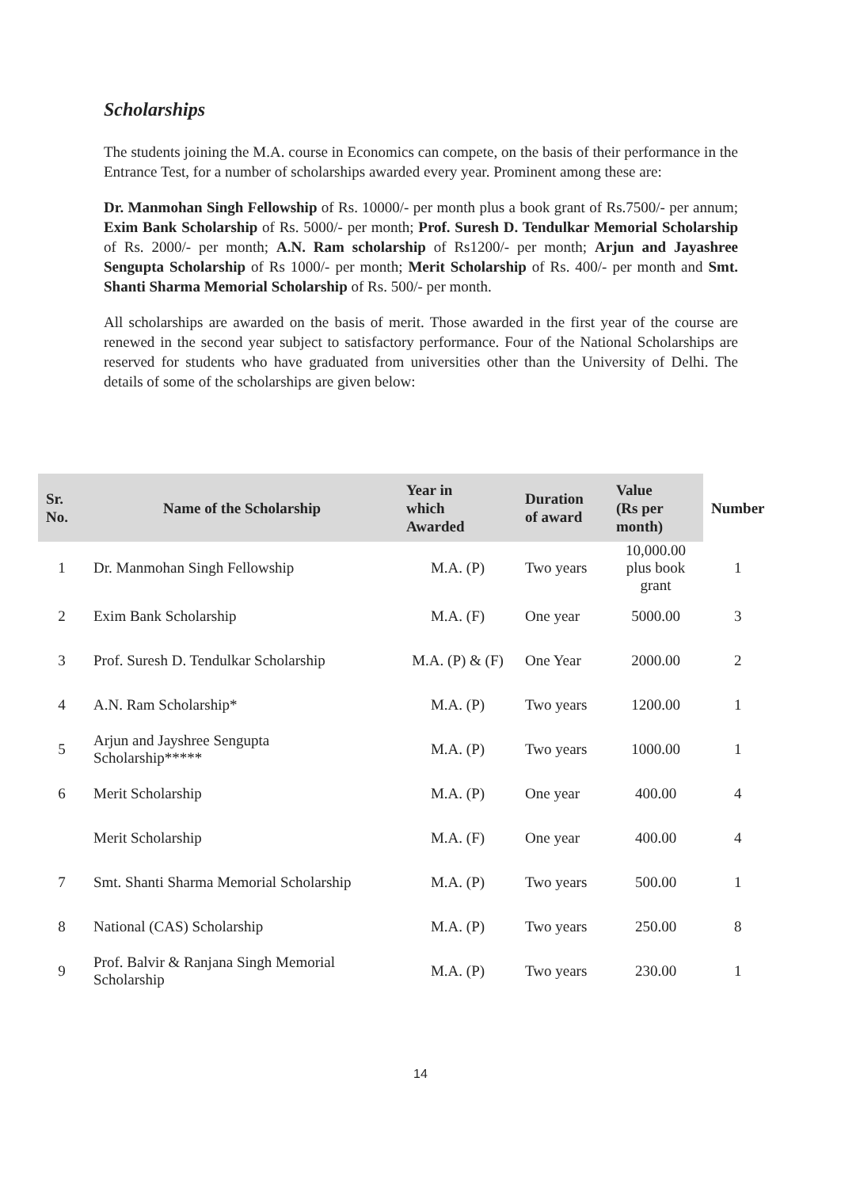Scholarships
The students joining the M.A. course in Economics can compete, on the basis of their performance in the Entrance Test, for a number of scholarships awarded every year. Prominent among these are:
Dr. Manmohan Singh Fellowship of Rs. 10000/- per month plus a book grant of Rs.7500/- per annum; Exim Bank Scholarship of Rs. 5000/- per month; Prof. Suresh D. Tendulkar Memorial Scholarship of Rs. 2000/- per month; A.N. Ram scholarship of Rs1200/- per month; Arjun and Jayashree Sengupta Scholarship of Rs 1000/- per month; Merit Scholarship of Rs. 400/- per month and Smt. Shanti Sharma Memorial Scholarship of Rs. 500/- per month.
All scholarships are awarded on the basis of merit. Those awarded in the first year of the course are renewed in the second year subject to satisfactory performance. Four of the National Scholarships are reserved for students who have graduated from universities other than the University of Delhi. The details of some of the scholarships are given below:
| Sr. No. | Name of the Scholarship | Year in which Awarded | Duration of award | Value (Rs per month) | Number |
| --- | --- | --- | --- | --- | --- |
| 1 | Dr. Manmohan Singh Fellowship | M.A. (P) | Two years | 10,000.00 plus book grant | 1 |
| 2 | Exim Bank Scholarship | M.A. (F) | One year | 5000.00 | 3 |
| 3 | Prof. Suresh D. Tendulkar Scholarship | M.A. (P) & (F) | One Year | 2000.00 | 2 |
| 4 | A.N. Ram Scholarship* | M.A. (P) | Two years | 1200.00 | 1 |
| 5 | Arjun and Jayshree Sengupta Scholarship***** | M.A. (P) | Two years | 1000.00 | 1 |
| 6 | Merit Scholarship | M.A. (P) | One year | 400.00 | 4 |
| | Merit Scholarship | M.A. (F) | One year | 400.00 | 4 |
| 7 | Smt. Shanti Sharma Memorial Scholarship | M.A. (P) | Two years | 500.00 | 1 |
| 8 | National (CAS) Scholarship | M.A. (P) | Two years | 250.00 | 8 |
| 9 | Prof. Balvir & Ranjana Singh Memorial Scholarship | M.A. (P) | Two years | 230.00 | 1 |
14